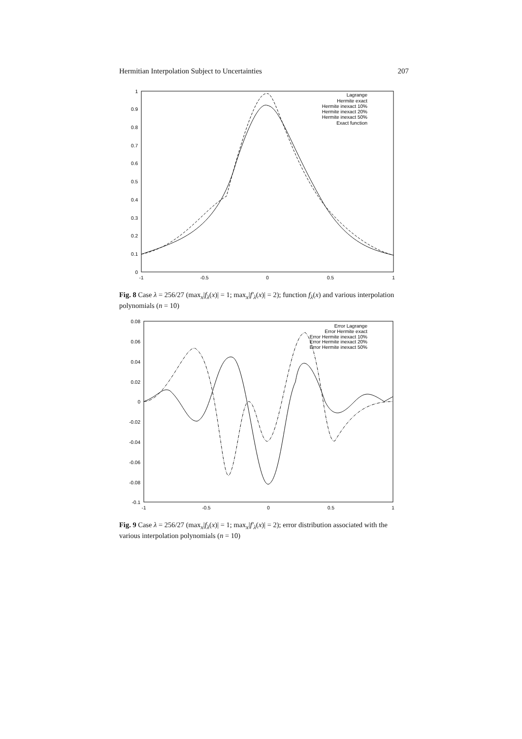Hermitian Interpolation Subject to Uncertainties 207
1
0.9
0.8
0.7
0.6
0.5
0.4
0.3
0.2
0.1
0
-1
-0.5
0
0.5
1
Lagrange
Hermite exact
Hermite inexact 10%
Hermite inexact 20%
Hermite inexact 50%
Exact function
Fig. 8 Case λ = 256/27 (max<sub>x</sub>|f<sub>λ</sub>(x)| = 1; max<sub>x</sub>|f′<sub>λ</sub>(x)| = 2); function f<sub>λ</sub>(x) and various interpolation polynomials (n = 10)
0.08
0.06
0.04
0.02
0
-0.02
-0.04
-0.06
-0.08
-0.1
-1
-0.5
0
0.5
1
Error Lagrange
Error Hermite exact
Error Hermite inexact 10%
Error Hermite inexact 20%
Error Hermite inexact 50%
Fig. 9 Case λ = 256/27 (max<sub>x</sub>|f<sub>λ</sub>(x)| = 1; max<sub>x</sub>|f′<sub>λ</sub>(x)| = 2); error distribution associated with the various interpolation polynomials (n = 10)